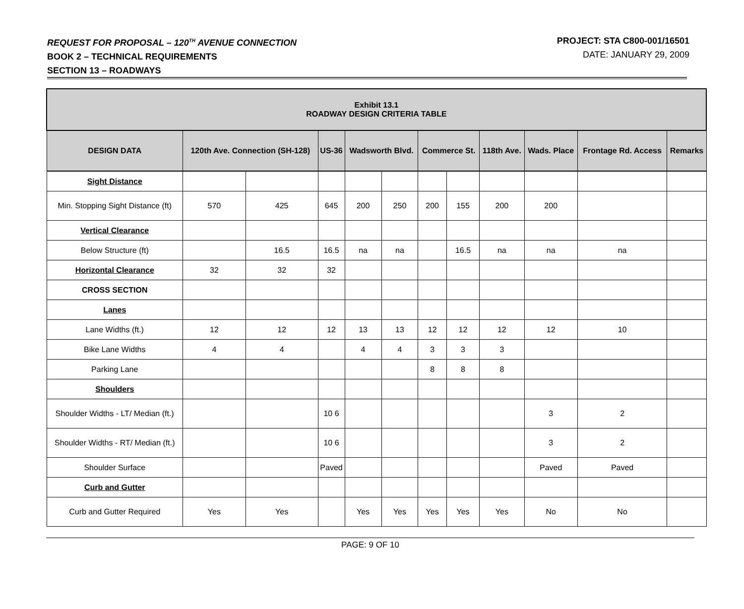REQUEST FOR PROPOSAL – 120<sup>TH</sup> AVENUE CONNECTION
BOOK 2 – TECHNICAL REQUIREMENTS
SECTION 13 – ROADWAYS
PROJECT: STA C800-001/16501
DATE: JANUARY 29, 2009
| Exhibit 13.1 ROADWAY DESIGN CRITERIA TABLE | | | | | | | | | | | |
| --- | --- | --- | --- | --- | --- | --- | --- | --- | --- | --- | --- |
| DESIGN DATA | 120th Ave. Connection (SH-128) | | US-36 | Wadsworth Blvd. | | Commerce St. | | 118th Ave. | Wads. Place | Frontage Rd. Access | Remarks |
| Sight Distance | | | | | | | | | | | |
| Min. Stopping Sight Distance (ft) | 570 | 425 | 645 | 200 | 250 | 200 | 155 | 200 | 200 | | |
| Vertical Clearance | | | | | | | | | | | |
| Below Structure (ft) | | 16.5 | 16.5 | na | na | | 16.5 | na | na | na | |
| Horizontal Clearance | 32 | 32 | 32 | | | | | | | | |
| CROSS SECTION | | | | | | | | | | | |
| Lanes | | | | | | | | | | | |
| Lane Widths (ft.) | 12 | 12 | 12 | 13 | 13 | 12 | 12 | 12 | 12 | 10 | |
| Bike Lane Widths | 4 | 4 | | 4 | 4 | 3 | 3 | 3 | | | |
| Parking Lane | | | | | | 8 | 8 | 8 | | | |
| Shoulders | | | | | | | | | | | |
| Shoulder Widths - LT/ Median (ft.) | | | 10 6 | | | | | | 3 | 2 | |
| Shoulder Widths - RT/ Median (ft.) | | | 10 6 | | | | | | 3 | 2 | |
| Shoulder Surface | | | Paved | | | | | | Paved | Paved | |
| Curb and Gutter | | | | | | | | | | | |
| Curb and Gutter Required | Yes | Yes | | Yes | Yes | Yes | Yes | Yes | No | No | |
PAGE: 9 OF 10